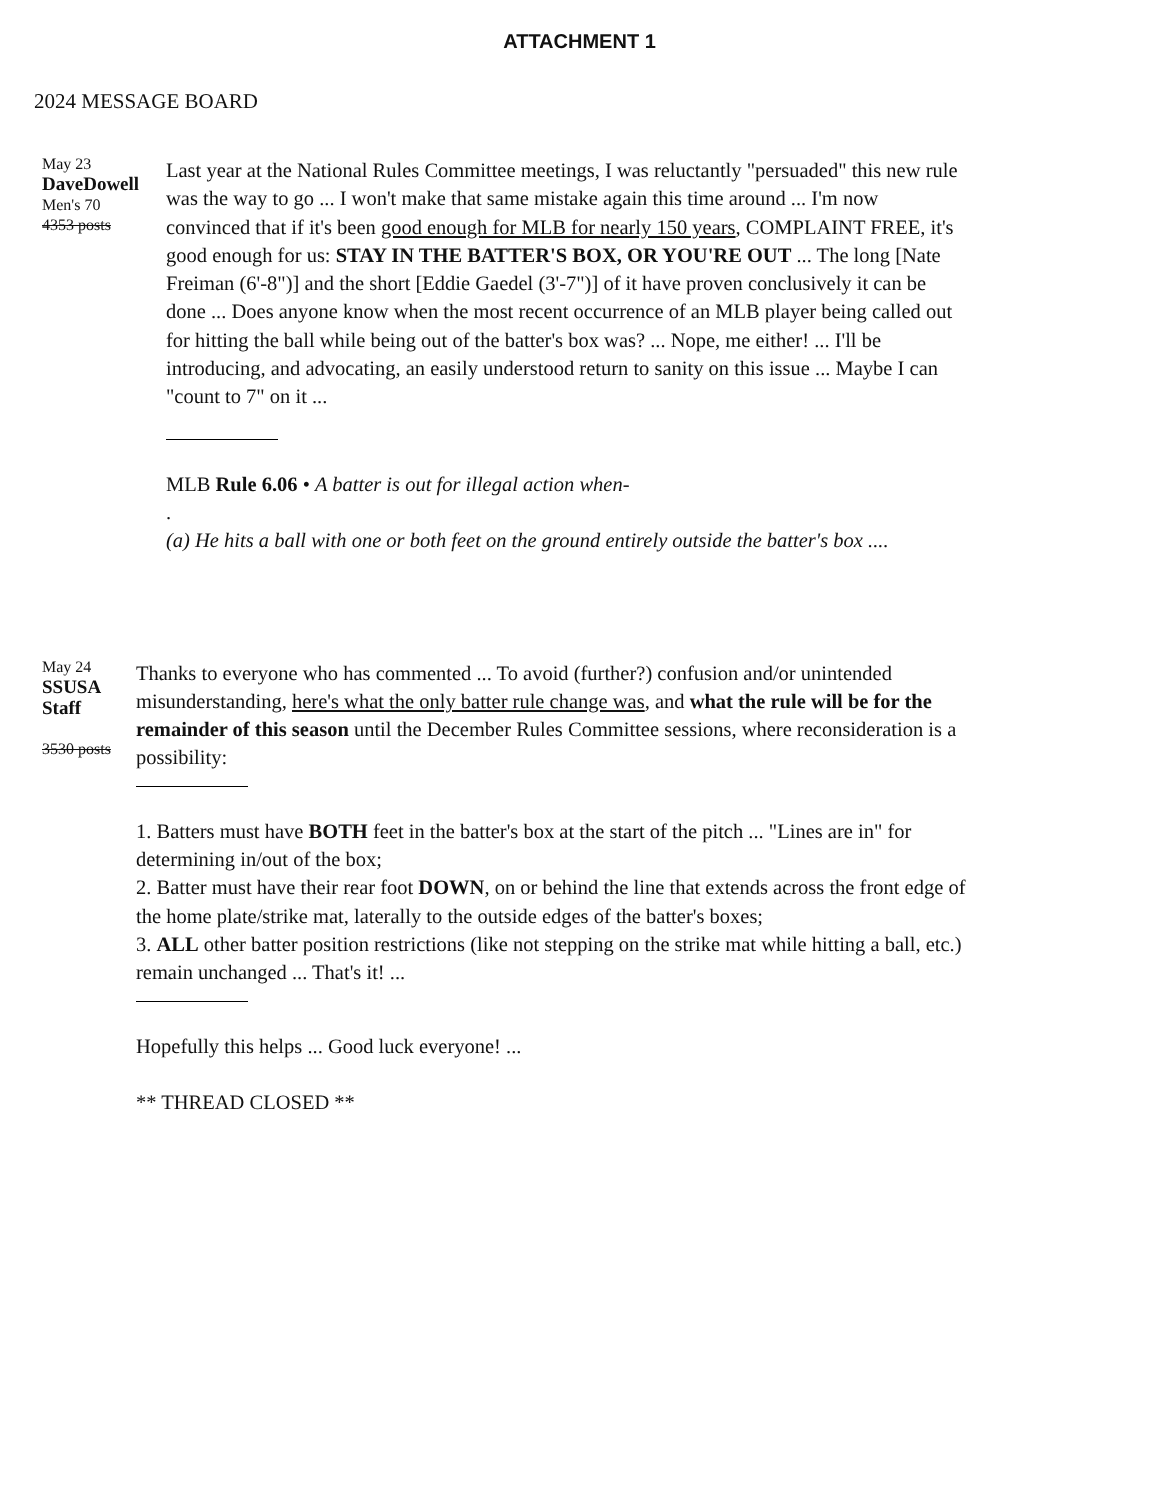ATTACHMENT 1
2024 MESSAGE BOARD
May 23
DaveDowell
Men's 70
4353 posts
Last year at the National Rules Committee meetings, I was reluctantly "persuaded" this new rule was the way to go ... I won't make that same mistake again this time around ... I'm now convinced that if it's been good enough for MLB for nearly 150 years, COMPLAINT FREE, it's good enough for us: STAY IN THE BATTER'S BOX, OR YOU'RE OUT ... The long [Nate Freiman (6'-8")] and the short [Eddie Gaedel (3'-7")] of it have proven conclusively it can be done ... Does anyone know when the most recent occurrence of an MLB player being called out for hitting the ball while being out of the batter's box was? ... Nope, me either! ... I'll be introducing, and advocating, an easily understood return to sanity on this issue ... Maybe I can "count to 7" on it ...
MLB Rule 6.06 • A batter is out for illegal action when-
.
(a) He hits a ball with one or both feet on the ground entirely outside the batter's box ....
May 24
SSUSA
Staff
3530 posts
Thanks to everyone who has commented ... To avoid (further?) confusion and/or unintended misunderstanding, here's what the only batter rule change was, and what the rule will be for the remainder of this season until the December Rules Committee sessions, where reconsideration is a possibility:
1. Batters must have BOTH feet in the batter's box at the start of the pitch ... "Lines are in" for determining in/out of the box;
2. Batter must have their rear foot DOWN, on or behind the line that extends across the front edge of the home plate/strike mat, laterally to the outside edges of the batter's boxes;
3. ALL other batter position restrictions (like not stepping on the strike mat while hitting a ball, etc.) remain unchanged ... That's it! ...
Hopefully this helps ... Good luck everyone! ...
** THREAD CLOSED **